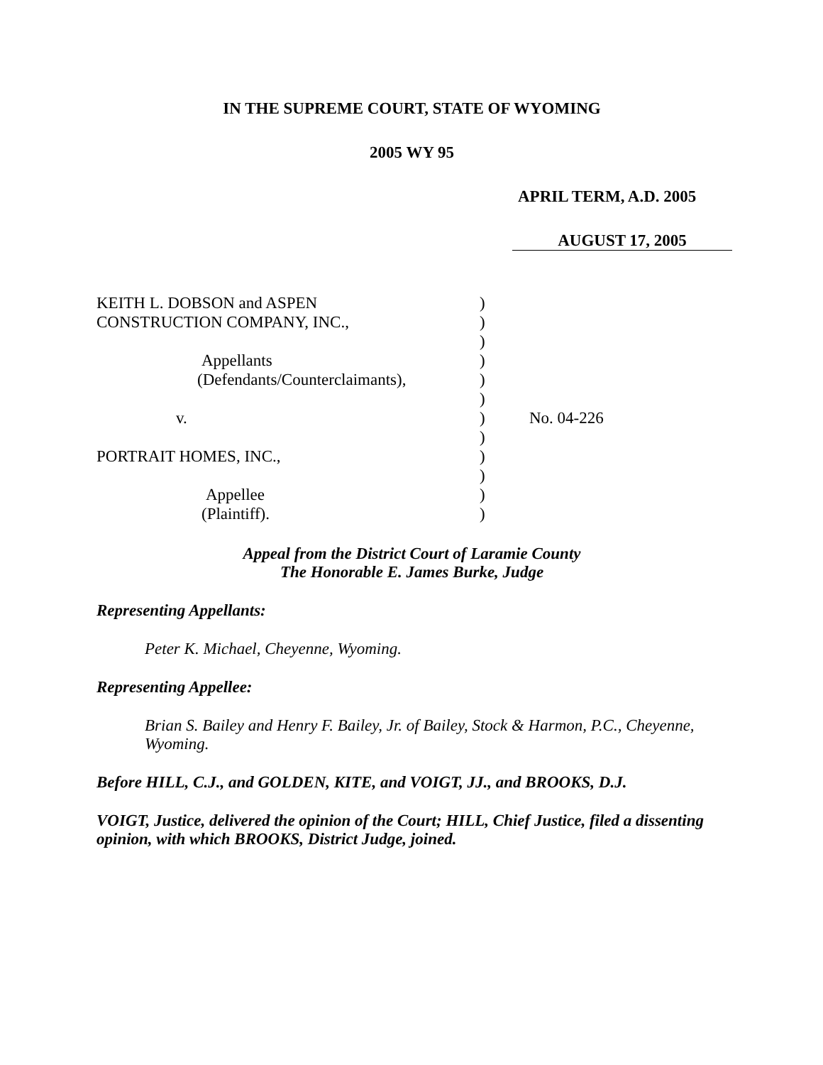IN THE SUPREME COURT, STATE OF WYOMING
2005 WY 95
APRIL TERM, A.D. 2005
AUGUST 17, 2005
| KEITH L. DOBSON and ASPEN | ) | |
| CONSTRUCTION COMPANY, INC., | ) | |
| | ) | |
| Appellants | ) | |
| (Defendants/Counterclaimants), | ) | |
| | ) | |
| v. | ) | No. 04-226 |
| | ) | |
| PORTRAIT HOMES, INC., | ) | |
| | ) | |
| Appellee | ) | |
| (Plaintiff). | ) | |
Appeal from the District Court of Laramie County
The Honorable E. James Burke, Judge
Representing Appellants:
Peter K. Michael, Cheyenne, Wyoming.
Representing Appellee:
Brian S. Bailey and Henry F. Bailey, Jr. of Bailey, Stock & Harmon, P.C., Cheyenne, Wyoming.
Before HILL, C.J., and GOLDEN, KITE, and VOIGT, JJ., and BROOKS, D.J.
VOIGT, Justice, delivered the opinion of the Court; HILL, Chief Justice, filed a dissenting opinion, with which BROOKS, District Judge, joined.